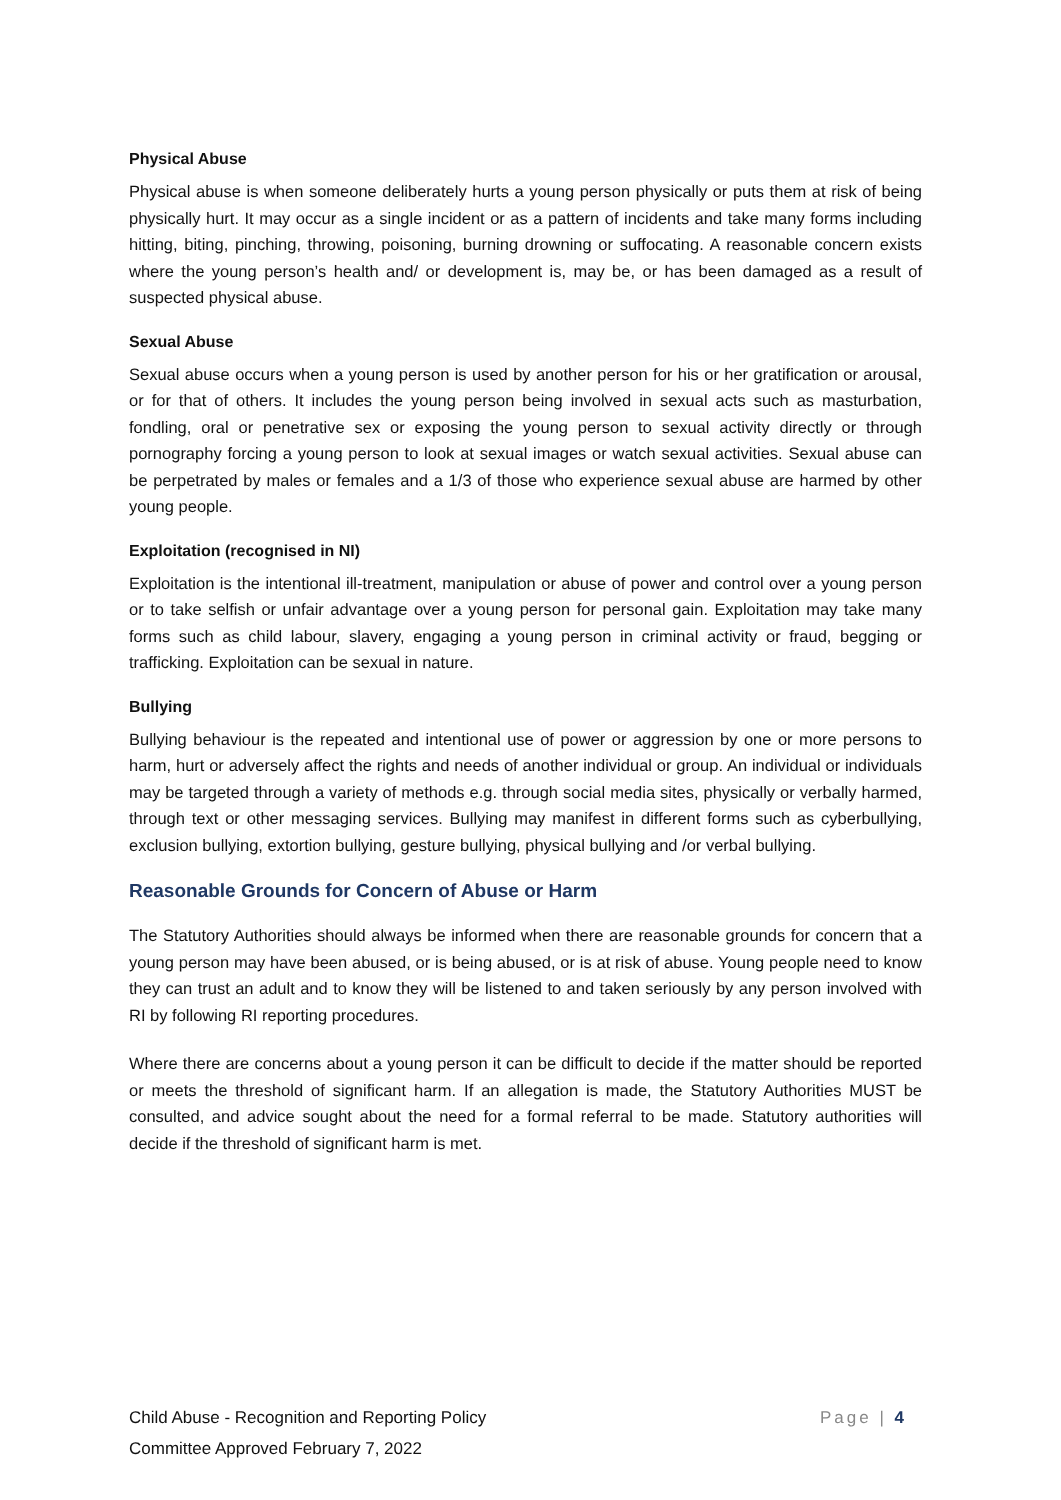Physical Abuse
Physical abuse is when someone deliberately hurts a young person physically or puts them at risk of being physically hurt. It may occur as a single incident or as a pattern of incidents and take many forms including hitting, biting, pinching, throwing, poisoning, burning drowning or suffocating. A reasonable concern exists where the young person’s health and/ or development is, may be, or has been damaged as a result of suspected physical abuse.
Sexual Abuse
Sexual abuse occurs when a young person is used by another person for his or her gratification or arousal, or for that of others. It includes the young person being involved in sexual acts such as masturbation, fondling, oral or penetrative sex or exposing the young person to sexual activity directly or through pornography forcing a young person to look at sexual images or watch sexual activities. Sexual abuse can be perpetrated by males or females and a 1/3 of those who experience sexual abuse are harmed by other young people.
Exploitation (recognised in NI)
Exploitation is the intentional ill-treatment, manipulation or abuse of power and control over a young person or to take selfish or unfair advantage over a young person for personal gain. Exploitation may take many forms such as child labour, slavery, engaging a young person in criminal activity or fraud, begging or trafficking. Exploitation can be sexual in nature.
Bullying
Bullying behaviour is the repeated and intentional use of power or aggression by one or more persons to harm, hurt or adversely affect the rights and needs of another individual or group. An individual or individuals may be targeted through a variety of methods e.g. through social media sites, physically or verbally harmed, through text or other messaging services. Bullying may manifest in different forms such as cyberbullying, exclusion bullying, extortion bullying, gesture bullying, physical bullying and /or verbal bullying.
Reasonable Grounds for Concern of Abuse or Harm
The Statutory Authorities should always be informed when there are reasonable grounds for concern that a young person may have been abused, or is being abused, or is at risk of abuse. Young people need to know they can trust an adult and to know they will be listened to and taken seriously by any person involved with RI by following RI reporting procedures.
Where there are concerns about a young person it can be difficult to decide if the matter should be reported or meets the threshold of significant harm. If an allegation is made, the Statutory Authorities MUST be consulted, and advice sought about the need for a formal referral to be made. Statutory authorities will decide if the threshold of significant harm is met.
Page | 4 Child Abuse - Recognition and Reporting Policy
Committee Approved February 7, 2022